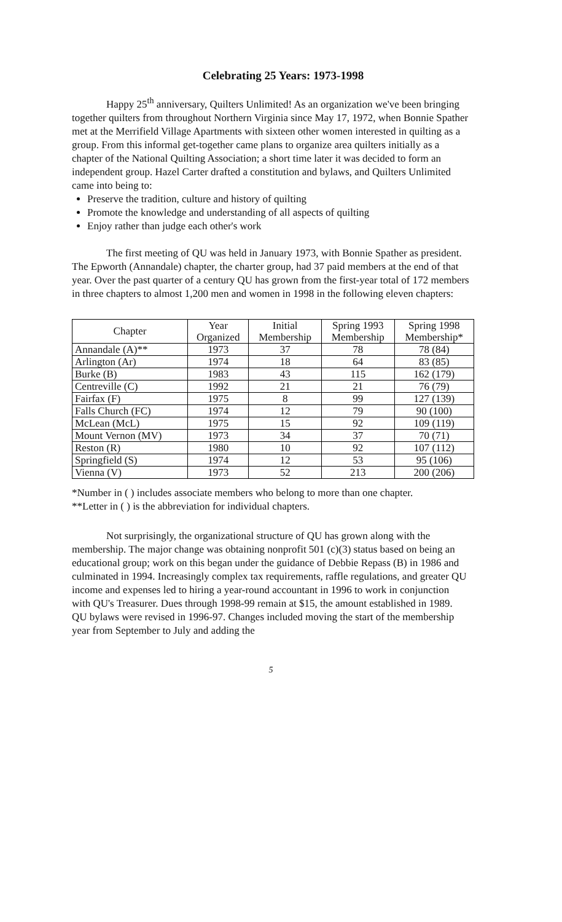Celebrating 25 Years: 1973-1998
Happy 25<sup>th</sup> anniversary, Quilters Unlimited! As an organization we've been bringing together quilters from throughout Northern Virginia since May 17, 1972, when Bonnie Spather met at the Merrifield Village Apartments with sixteen other women interested in quilting as a group. From this informal get-together came plans to organize area quilters initially as a chapter of the National Quilting Association; a short time later it was decided to form an independent group. Hazel Carter drafted a constitution and bylaws, and Quilters Unlimited came into being to:
Preserve the tradition, culture and history of quilting
Promote the knowledge and understanding of all aspects of quilting
Enjoy rather than judge each other's work
The first meeting of QU was held in January 1973, with Bonnie Spather as president. The Epworth (Annandale) chapter, the charter group, had 37 paid members at the end of that year. Over the past quarter of a century QU has grown from the first-year total of 172 members in three chapters to almost 1,200 men and women in 1998 in the following eleven chapters:
| Chapter | Year Organized | Initial Membership | Spring 1993 Membership | Spring 1998 Membership* |
| --- | --- | --- | --- | --- |
| Annandale (A)** | 1973 | 37 | 78 | 78 (84) |
| Arlington (Ar) | 1974 | 18 | 64 | 83 (85) |
| Burke (B) | 1983 | 43 | 115 | 162 (179) |
| Centreville (C) | 1992 | 21 | 21 | 76 (79) |
| Fairfax (F) | 1975 | 8 | 99 | 127 (139) |
| Falls Church (FC) | 1974 | 12 | 79 | 90 (100) |
| McLean (McL) | 1975 | 15 | 92 | 109 (119) |
| Mount Vernon (MV) | 1973 | 34 | 37 | 70 (71) |
| Reston (R) | 1980 | 10 | 92 | 107 (112) |
| Springfield (S) | 1974 | 12 | 53 | 95 (106) |
| Vienna (V) | 1973 | 52 | 213 | 200 (206) |
*Number in ( ) includes associate members who belong to more than one chapter.
**Letter in ( ) is the abbreviation for individual chapters.
Not surprisingly, the organizational structure of QU has grown along with the membership. The major change was obtaining nonprofit 501 (c)(3) status based on being an educational group; work on this began under the guidance of Debbie Repass (B) in 1986 and culminated in 1994. Increasingly complex tax requirements, raffle regulations, and greater QU income and expenses led to hiring a year-round accountant in 1996 to work in conjunction with QU's Treasurer. Dues through 1998-99 remain at $15, the amount established in 1989. QU bylaws were revised in 1996-97. Changes included moving the start of the membership year from September to July and adding the
5